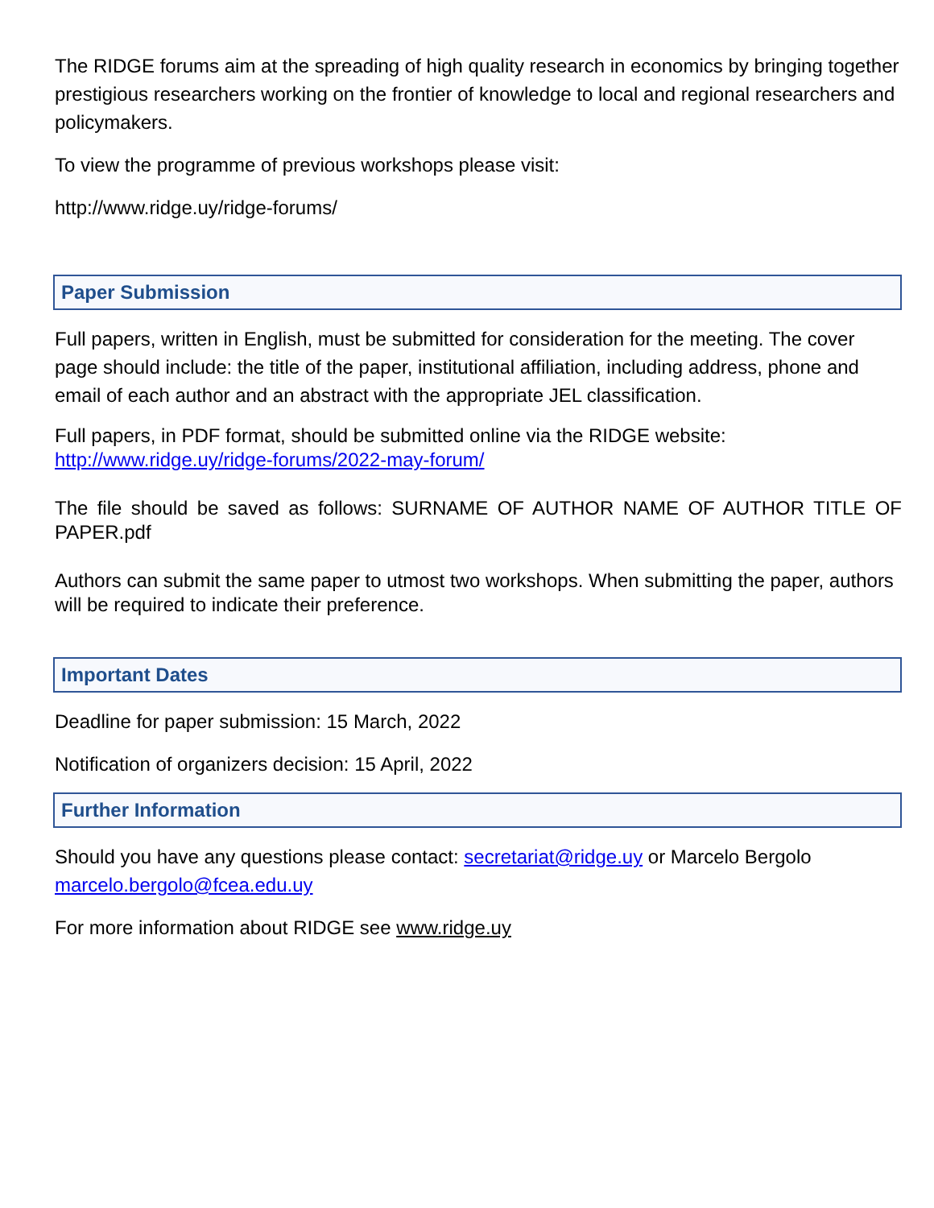The RIDGE forums aim at the spreading of high quality research in economics by bringing together prestigious researchers working on the frontier of knowledge to local and regional researchers and policymakers.
To view the programme of previous workshops please visit:
http://www.ridge.uy/ridge-forums/
Paper Submission
Full papers, written in English, must be submitted for consideration for the meeting. The cover page should include: the title of the paper, institutional affiliation, including address, phone and email of each author and an abstract with the appropriate JEL classification.
Full papers, in PDF format, should be submitted online via the RIDGE website: http://www.ridge.uy/ridge-forums/2022-may-forum/
The file should be saved as follows: SURNAME OF AUTHOR NAME OF AUTHOR TITLE OF PAPER.pdf
Authors can submit the same paper to utmost two workshops. When submitting the paper, authors will be required to indicate their preference.
Important Dates
Deadline for paper submission: 15 March, 2022
Notification of organizers decision: 15 April, 2022
Further Information
Should you have any questions please contact: secretariat@ridge.uy or Marcelo Bergolo marcelo.bergolo@fcea.edu.uy
For more information about RIDGE see www.ridge.uy